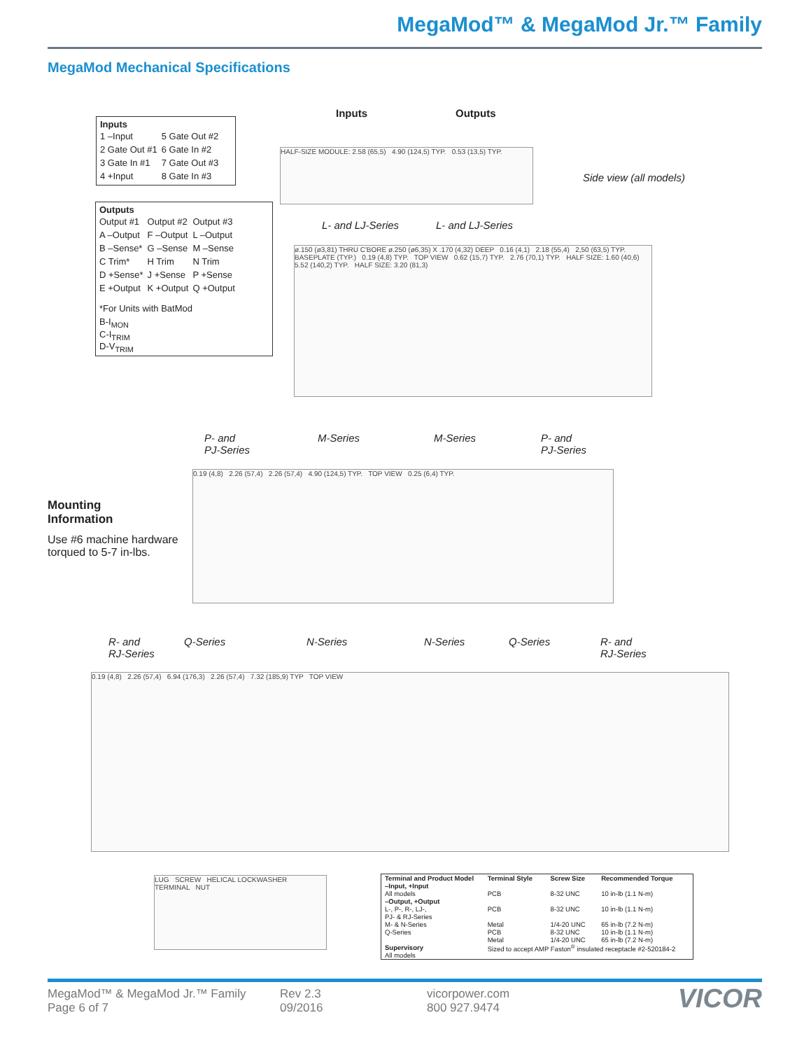MegaMod™ & MegaMod Jr.™ Family
MegaMod Mechanical Specifications
Inputs
| 1 –Input | 5 Gate Out #2 |
| 2 Gate Out #1 | 6 Gate In #2 |
| 3 Gate In #1 | 7 Gate Out #3 |
| 4 +Input | 8 Gate In #3 |
Outputs
| Output #1 | Output #2 | Output #3 |
| A –Output | F –Output | L –Output |
| B –Sense* | G –Sense | M –Sense |
| C Trim* | H Trim | N Trim |
| D +Sense* | J +Sense | P +Sense |
| E +Output | K +Output | Q +Output |
*For Units with BatMod
B-I<sub>MON</sub>
C-I<sub>TRIM</sub>
D-V<sub>TRIM</sub>
Inputs Outputs
HALF-SIZE MODULE: 2.58 (65,5) 4.90 (124,5) TYP. 0.53 (13,5) TYP.
Side view (all models)
L- and LJ-Series L- and LJ-Series
ø.150 (ø3,81) THRU C'BORE ø.250 (ø6,35) X .170 (4,32) DEEP 0.16 (4,1) 2.18 (55,4) 2,50 (63,5) TYP. BASEPLATE (TYP.) 0.19 (4,8) TYP. TOP VIEW 0.62 (15,7) TYP. 2.76 (70,1) TYP. HALF SIZE: 1.60 (40,6) 5.52 (140,2) TYP. HALF SIZE: 3.20 (81,3)
P- and
PJ-Series
M-Series M-Series
P- and
PJ-Series
Mounting
Information
Use #6 machine hardware torqued to 5-7 in-lbs.
0.19 (4,8) 2.26 (57,4) 2.26 (57,4) 4.90 (124,5) TYP. TOP VIEW 0.25 (6,4) TYP.
R- and
RJ-Series
Q-Series N-Series N-Series Q-Series
R- and
RJ-Series
0.19 (4,8) 2.26 (57,4) 6.94 (176,3) 2.26 (57,4) 7.32 (185,9) TYP TOP VIEW
LUG SCREW HELICAL LOCKWASHER TERMINAL NUT
| Terminal and Product Model | Terminal Style | Screw Size | Recommended Torque |
| --- | --- | --- | --- |
| –Input, +Input All models | PCB | 8-32 UNC | 10 in-lb (1.1 N-m) |
| –Output, +Output L-, P-, R-, LJ-, PJ- & RJ-Series | PCB | 8-32 UNC | 10 in-lb (1.1 N-m) |
| M- & N-Series Q-Series | Metal PCB Metal | 1/4-20 UNC 8-32 UNC 1/4-20 UNC | 65 in-lb (7.2 N-m) 10 in-lb (1.1 N-m) 65 in-lb (7.2 N-m) |
| Supervisory All models | Sized to accept AMP Faston<sup>®</sup> insulated receptacle #2-520184-2 | | |
MegaMod™ & MegaMod Jr.™ Family
Page 6 of 7
Rev 2.3
09/2016
vicorpower.com
800 927.9474
VICOR